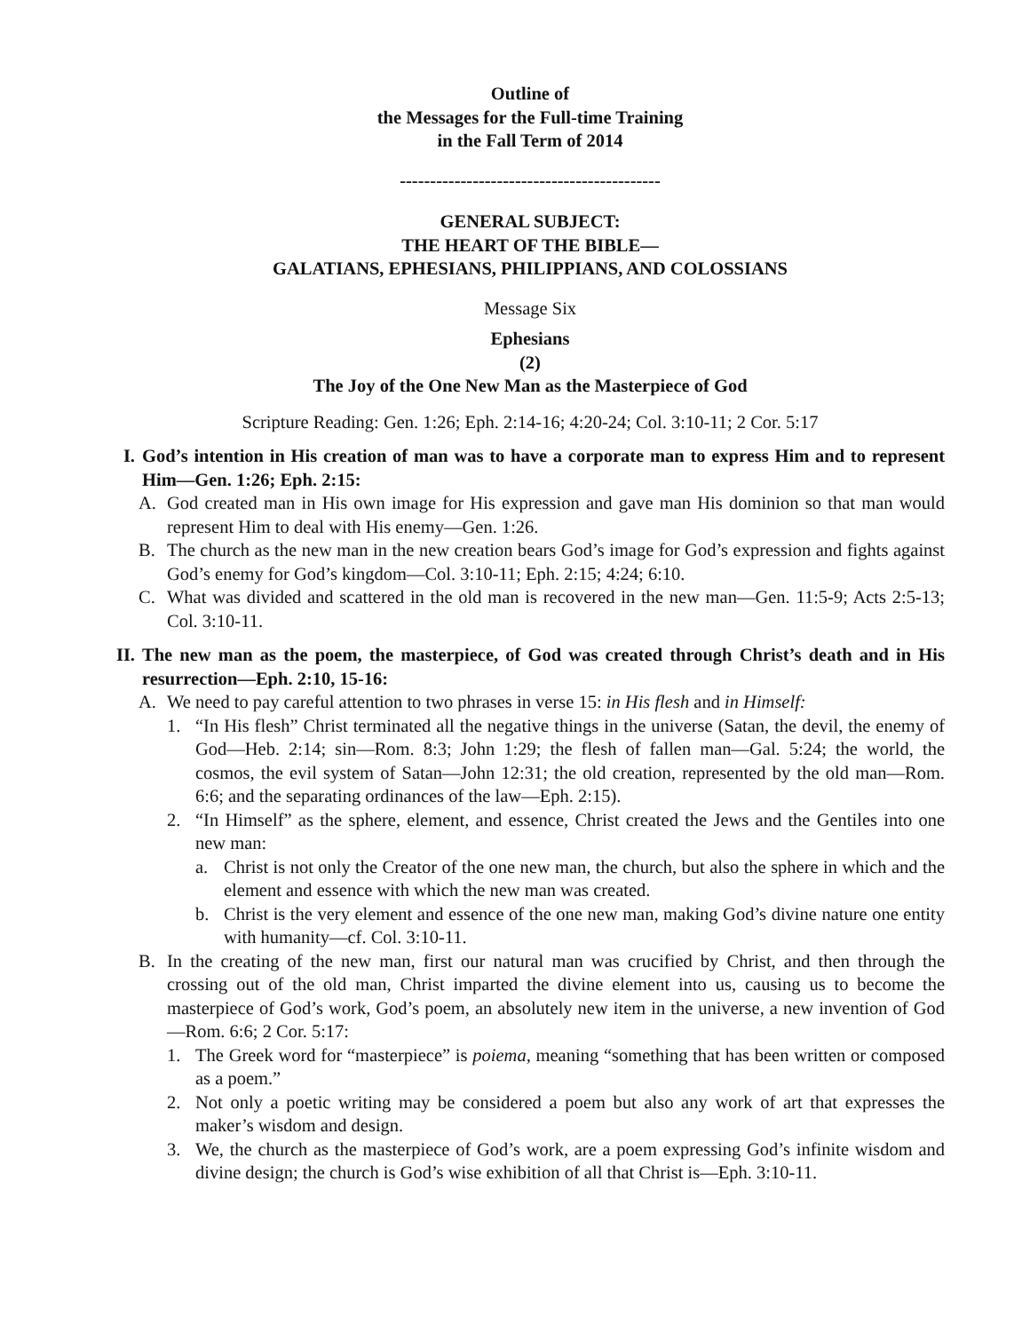Outline of
the Messages for the Full-time Training
in the Fall Term of 2014
-------------------------------------------
GENERAL SUBJECT:
THE HEART OF THE BIBLE—
GALATIANS, EPHESIANS, PHILIPPIANS, AND COLOSSIANS
Message Six
Ephesians
(2)
The Joy of the One New Man as the Masterpiece of God
Scripture Reading: Gen. 1:26; Eph. 2:14-16; 4:20-24; Col. 3:10-11; 2 Cor. 5:17
I. God’s intention in His creation of man was to have a corporate man to express Him and to represent Him—Gen. 1:26; Eph. 2:15:
A. God created man in His own image for His expression and gave man His dominion so that man would represent Him to deal with His enemy—Gen. 1:26.
B. The church as the new man in the new creation bears God’s image for God’s expression and fights against God’s enemy for God’s kingdom—Col. 3:10-11; Eph. 2:15; 4:24; 6:10.
C. What was divided and scattered in the old man is recovered in the new man—Gen. 11:5-9; Acts 2:5-13; Col. 3:10-11.
II. The new man as the poem, the masterpiece, of God was created through Christ’s death and in His resurrection—Eph. 2:10, 15-16:
A. We need to pay careful attention to two phrases in verse 15: in His flesh and in Himself:
1. “In His flesh” Christ terminated all the negative things in the universe (Satan, the devil, the enemy of God—Heb. 2:14; sin—Rom. 8:3; John 1:29; the flesh of fallen man—Gal. 5:24; the world, the cosmos, the evil system of Satan—John 12:31; the old creation, represented by the old man—Rom. 6:6; and the separating ordinances of the law—Eph. 2:15).
2. “In Himself” as the sphere, element, and essence, Christ created the Jews and the Gentiles into one new man:
a. Christ is not only the Creator of the one new man, the church, but also the sphere in which and the element and essence with which the new man was created.
b. Christ is the very element and essence of the one new man, making God’s divine nature one entity with humanity—cf. Col. 3:10-11.
B. In the creating of the new man, first our natural man was crucified by Christ, and then through the crossing out of the old man, Christ imparted the divine element into us, causing us to become the masterpiece of God’s work, God’s poem, an absolutely new item in the universe, a new invention of God—Rom. 6:6; 2 Cor. 5:17:
1. The Greek word for “masterpiece” is poiema, meaning “something that has been written or composed as a poem.”
2. Not only a poetic writing may be considered a poem but also any work of art that expresses the maker’s wisdom and design.
3. We, the church as the masterpiece of God’s work, are a poem expressing God’s infinite wisdom and divine design; the church is God’s wise exhibition of all that Christ is—Eph. 3:10-11.